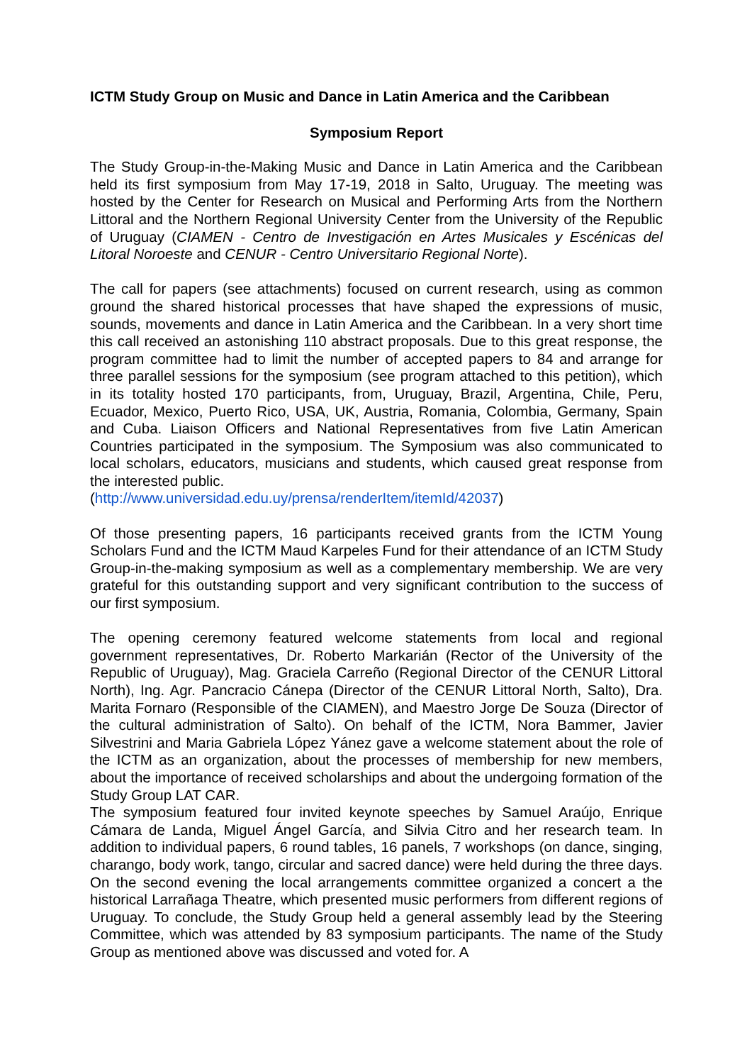ICTM Study Group on Music and Dance in Latin America and the Caribbean
Symposium Report
The Study Group-in-the-Making Music and Dance in Latin America and the Caribbean held its first symposium from May 17-19, 2018 in Salto, Uruguay. The meeting was hosted by the Center for Research on Musical and Performing Arts from the Northern Littoral and the Northern Regional University Center from the University of the Republic of Uruguay (CIAMEN - Centro de Investigación en Artes Musicales y Escénicas del Litoral Noroeste and CENUR - Centro Universitario Regional Norte).
The call for papers (see attachments) focused on current research, using as common ground the shared historical processes that have shaped the expressions of music, sounds, movements and dance in Latin America and the Caribbean. In a very short time this call received an astonishing 110 abstract proposals. Due to this great response, the program committee had to limit the number of accepted papers to 84 and arrange for three parallel sessions for the symposium (see program attached to this petition), which in its totality hosted 170 participants, from, Uruguay, Brazil, Argentina, Chile, Peru, Ecuador, Mexico, Puerto Rico, USA, UK, Austria, Romania, Colombia, Germany, Spain and Cuba. Liaison Officers and National Representatives from five Latin American Countries participated in the symposium. The Symposium was also communicated to local scholars, educators, musicians and students, which caused great response from the interested public.
(http://www.universidad.edu.uy/prensa/renderItem/itemId/42037)
Of those presenting papers, 16 participants received grants from the ICTM Young Scholars Fund and the ICTM Maud Karpeles Fund for their attendance of an ICTM Study Group-in-the-making symposium as well as a complementary membership. We are very grateful for this outstanding support and very significant contribution to the success of our first symposium.
The opening ceremony featured welcome statements from local and regional government representatives, Dr. Roberto Markarián (Rector of the University of the Republic of Uruguay), Mag. Graciela Carreño (Regional Director of the CENUR Littoral North), Ing. Agr. Pancracio Cánepa (Director of the CENUR Littoral North, Salto), Dra. Marita Fornaro (Responsible of the CIAMEN), and Maestro Jorge De Souza (Director of the cultural administration of Salto). On behalf of the ICTM, Nora Bammer, Javier Silvestrini and Maria Gabriela López Yánez gave a welcome statement about the role of the ICTM as an organization, about the processes of membership for new members, about the importance of received scholarships and about the undergoing formation of the Study Group LAT CAR.
The symposium featured four invited keynote speeches by Samuel Araújo, Enrique Cámara de Landa, Miguel Ángel García, and Silvia Citro and her research team. In addition to individual papers, 6 round tables, 16 panels, 7 workshops (on dance, singing, charango, body work, tango, circular and sacred dance) were held during the three days. On the second evening the local arrangements committee organized a concert a the historical Larrañaga Theatre, which presented music performers from different regions of Uruguay. To conclude, the Study Group held a general assembly lead by the Steering Committee, which was attended by 83 symposium participants. The name of the Study Group as mentioned above was discussed and voted for. A